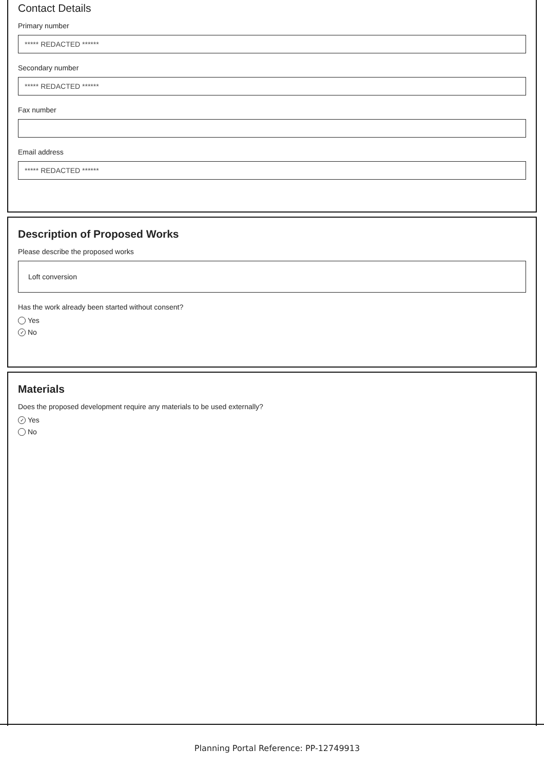Contact Details
Primary number
***** REDACTED ******
Secondary number
***** REDACTED ******
Fax number
Email address
***** REDACTED ******
Description of Proposed Works
Please describe the proposed works
Loft conversion
Has the work already been started without consent?
Yes
✓ No
Materials
Does the proposed development require any materials to be used externally?
✓ Yes
No
Planning Portal Reference: PP-12749913